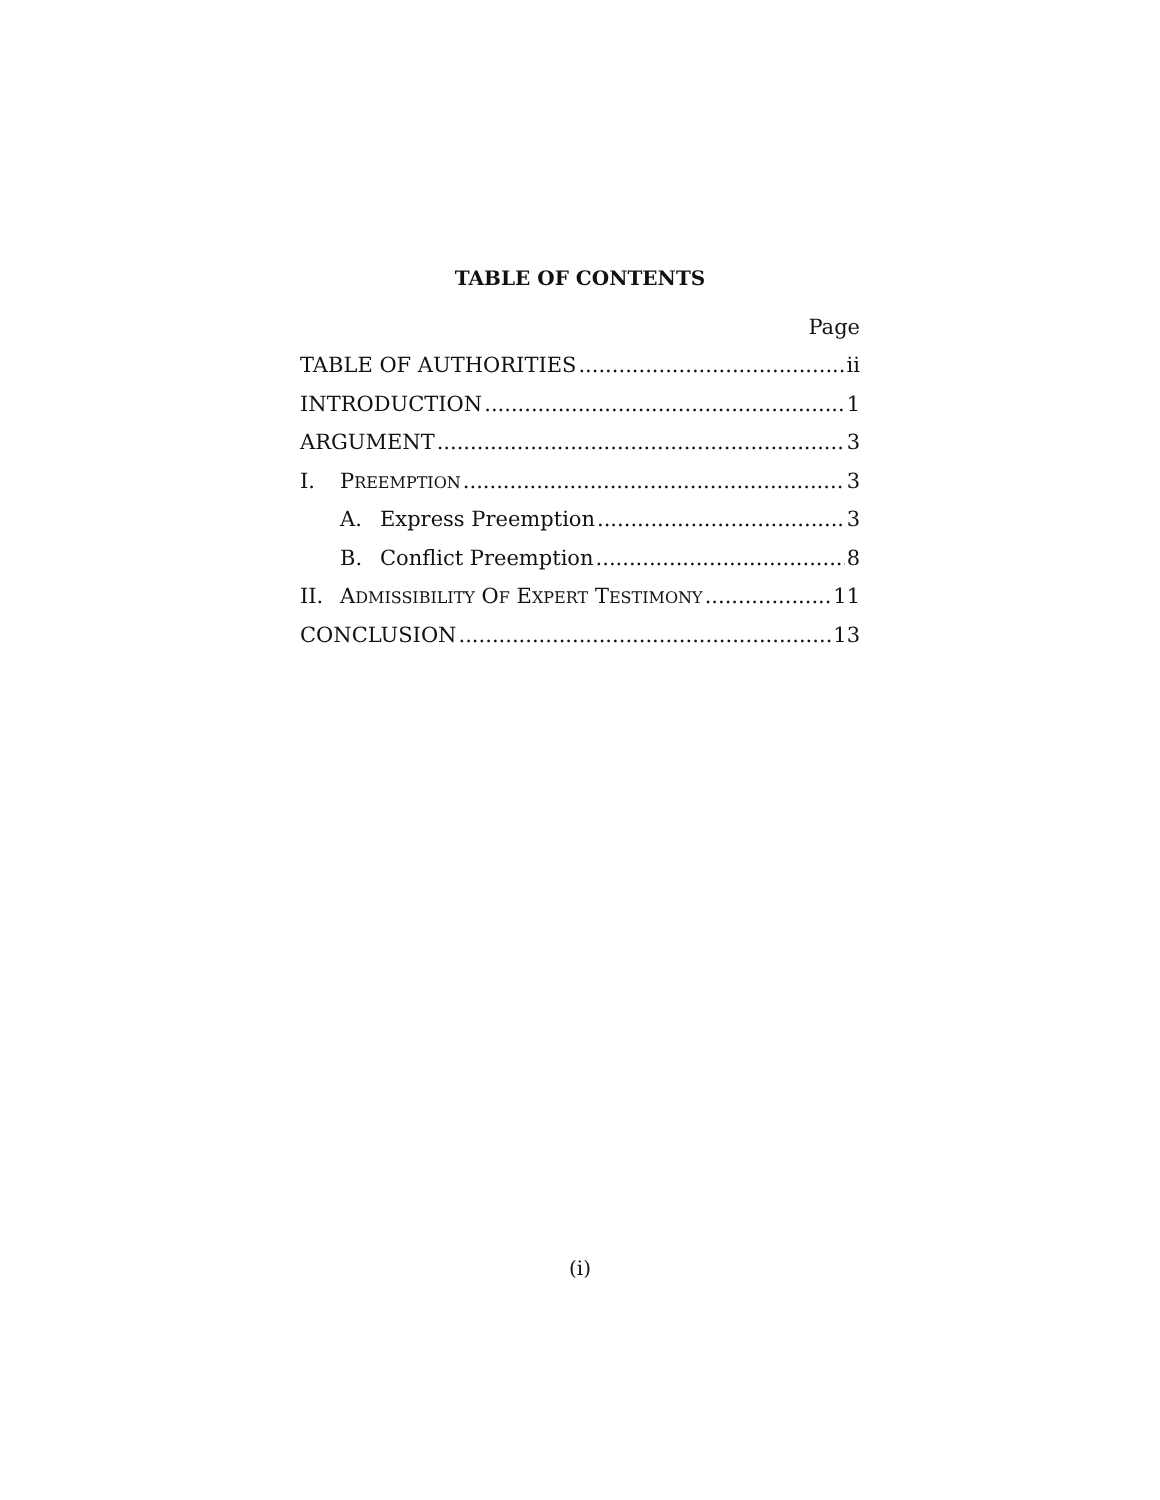TABLE OF CONTENTS
Page
TABLE OF AUTHORITIES ii
INTRODUCTION 1
ARGUMENT 3
I. PREEMPTION 3
A. Express Preemption 3
B. Conflict Preemption 8
II. ADMISSIBILITY OF EXPERT TESTIMONY 11
CONCLUSION 13
(i)